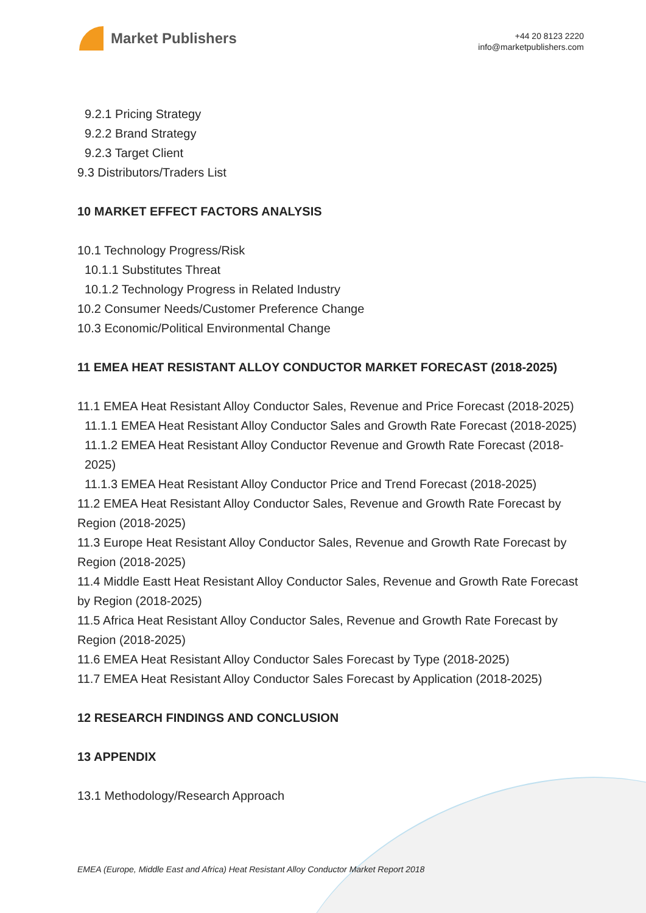Market Publishers
+44 20 8123 2220
info@marketpublishers.com
9.2.1 Pricing Strategy
9.2.2 Brand Strategy
9.2.3 Target Client
9.3 Distributors/Traders List
10 MARKET EFFECT FACTORS ANALYSIS
10.1 Technology Progress/Risk
10.1.1 Substitutes Threat
10.1.2 Technology Progress in Related Industry
10.2 Consumer Needs/Customer Preference Change
10.3 Economic/Political Environmental Change
11 EMEA HEAT RESISTANT ALLOY CONDUCTOR MARKET FORECAST (2018-2025)
11.1 EMEA Heat Resistant Alloy Conductor Sales, Revenue and Price Forecast (2018-2025)
11.1.1 EMEA Heat Resistant Alloy Conductor Sales and Growth Rate Forecast (2018-2025)
11.1.2 EMEA Heat Resistant Alloy Conductor Revenue and Growth Rate Forecast (2018-2025)
11.1.3 EMEA Heat Resistant Alloy Conductor Price and Trend Forecast (2018-2025)
11.2 EMEA Heat Resistant Alloy Conductor Sales, Revenue and Growth Rate Forecast by Region (2018-2025)
11.3 Europe Heat Resistant Alloy Conductor Sales, Revenue and Growth Rate Forecast by Region (2018-2025)
11.4 Middle Eastt Heat Resistant Alloy Conductor Sales, Revenue and Growth Rate Forecast by Region (2018-2025)
11.5 Africa Heat Resistant Alloy Conductor Sales, Revenue and Growth Rate Forecast by Region (2018-2025)
11.6 EMEA Heat Resistant Alloy Conductor Sales Forecast by Type (2018-2025)
11.7 EMEA Heat Resistant Alloy Conductor Sales Forecast by Application (2018-2025)
12 RESEARCH FINDINGS AND CONCLUSION
13 APPENDIX
13.1 Methodology/Research Approach
EMEA (Europe, Middle East and Africa) Heat Resistant Alloy Conductor Market Report 2018